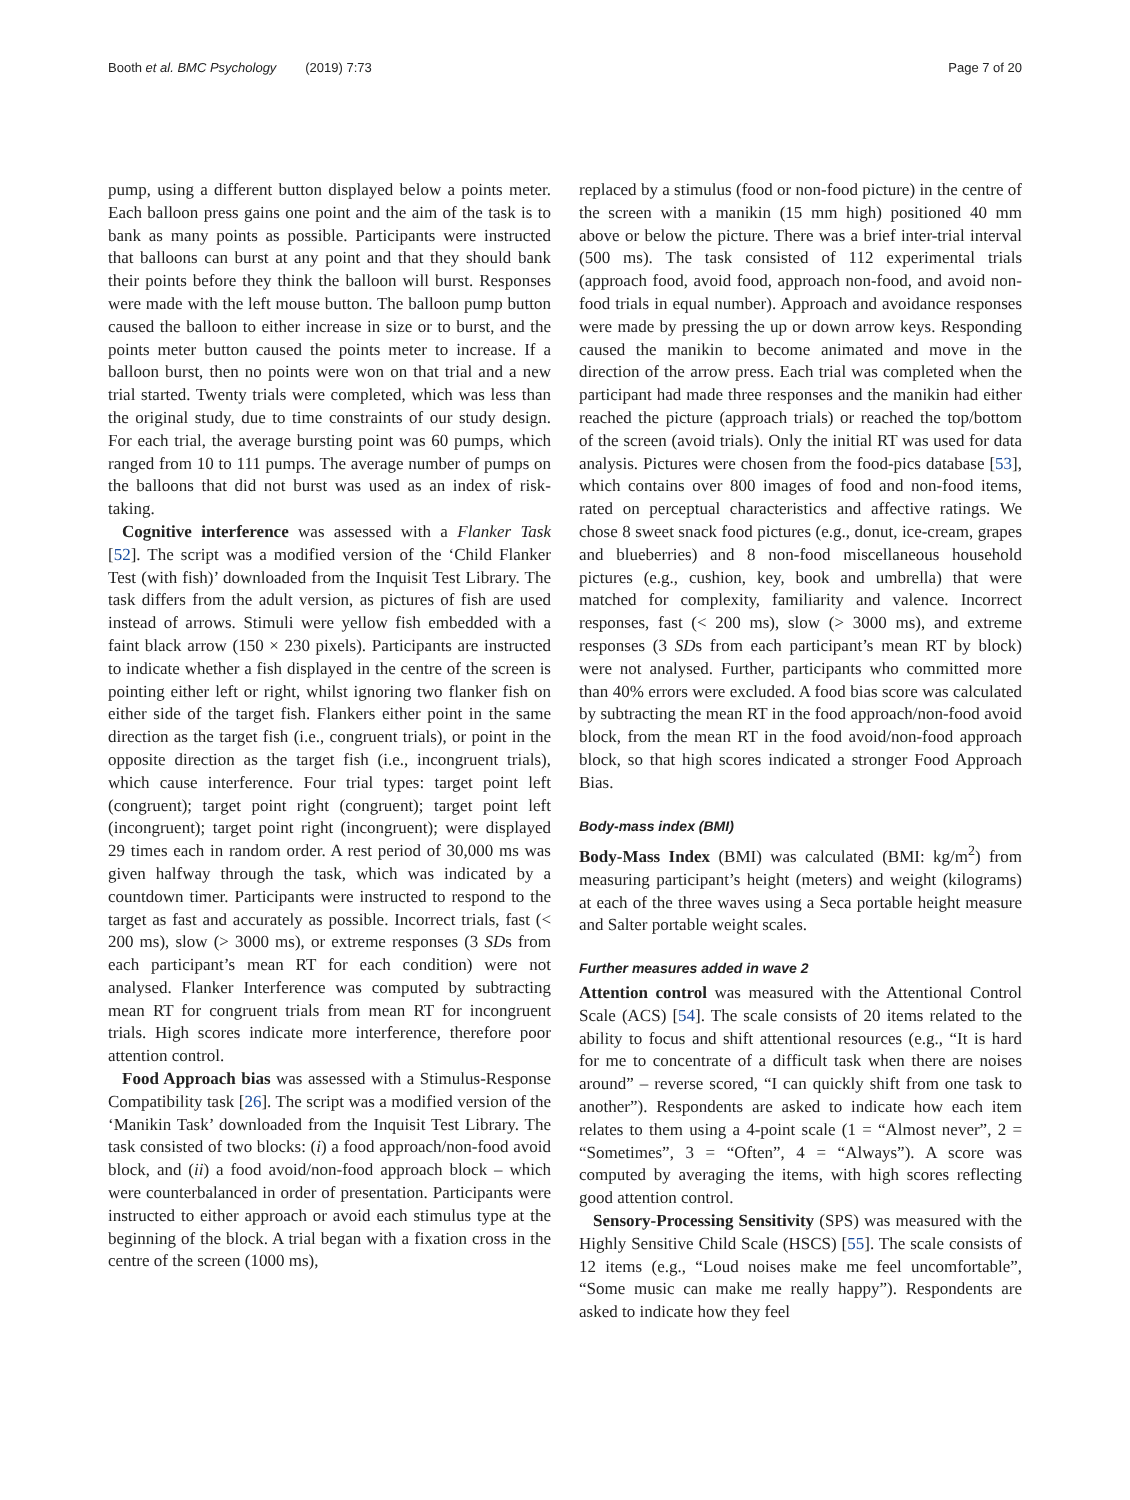Booth et al. BMC Psychology (2019) 7:73 Page 7 of 20
pump, using a different button displayed below a points meter. Each balloon press gains one point and the aim of the task is to bank as many points as possible. Participants were instructed that balloons can burst at any point and that they should bank their points before they think the balloon will burst. Responses were made with the left mouse button. The balloon pump button caused the balloon to either increase in size or to burst, and the points meter button caused the points meter to increase. If a balloon burst, then no points were won on that trial and a new trial started. Twenty trials were completed, which was less than the original study, due to time constraints of our study design. For each trial, the average bursting point was 60 pumps, which ranged from 10 to 111 pumps. The average number of pumps on the balloons that did not burst was used as an index of risk-taking.
Cognitive interference was assessed with a Flanker Task [52]. The script was a modified version of the ‘Child Flanker Test (with fish)’ downloaded from the Inquisit Test Library. The task differs from the adult version, as pictures of fish are used instead of arrows. Stimuli were yellow fish embedded with a faint black arrow (150 × 230 pixels). Participants are instructed to indicate whether a fish displayed in the centre of the screen is pointing either left or right, whilst ignoring two flanker fish on either side of the target fish. Flankers either point in the same direction as the target fish (i.e., congruent trials), or point in the opposite direction as the target fish (i.e., incongruent trials), which cause interference. Four trial types: target point left (congruent); target point right (congruent); target point left (incongruent); target point right (incongruent); were displayed 29 times each in random order. A rest period of 30,000 ms was given halfway through the task, which was indicated by a countdown timer. Participants were instructed to respond to the target as fast and accurately as possible. Incorrect trials, fast (< 200 ms), slow (> 3000 ms), or extreme responses (3 SDs from each participant’s mean RT for each condition) were not analysed. Flanker Interference was computed by subtracting mean RT for congruent trials from mean RT for incongruent trials. High scores indicate more interference, therefore poor attention control.
Food Approach bias was assessed with a Stimulus-Response Compatibility task [26]. The script was a modified version of the ‘Manikin Task’ downloaded from the Inquisit Test Library. The task consisted of two blocks: (i) a food approach/non-food avoid block, and (ii) a food avoid/non-food approach block – which were counterbalanced in order of presentation. Participants were instructed to either approach or avoid each stimulus type at the beginning of the block. A trial began with a fixation cross in the centre of the screen (1000 ms),
replaced by a stimulus (food or non-food picture) in the centre of the screen with a manikin (15 mm high) positioned 40 mm above or below the picture. There was a brief inter-trial interval (500 ms). The task consisted of 112 experimental trials (approach food, avoid food, approach non-food, and avoid non-food trials in equal number). Approach and avoidance responses were made by pressing the up or down arrow keys. Responding caused the manikin to become animated and move in the direction of the arrow press. Each trial was completed when the participant had made three responses and the manikin had either reached the picture (approach trials) or reached the top/bottom of the screen (avoid trials). Only the initial RT was used for data analysis. Pictures were chosen from the food-pics database [53], which contains over 800 images of food and non-food items, rated on perceptual characteristics and affective ratings. We chose 8 sweet snack food pictures (e.g., donut, ice-cream, grapes and blueberries) and 8 non-food miscellaneous household pictures (e.g., cushion, key, book and umbrella) that were matched for complexity, familiarity and valence. Incorrect responses, fast (< 200 ms), slow (> 3000 ms), and extreme responses (3 SDs from each participant’s mean RT by block) were not analysed. Further, participants who committed more than 40% errors were excluded. A food bias score was calculated by subtracting the mean RT in the food approach/non-food avoid block, from the mean RT in the food avoid/non-food approach block, so that high scores indicated a stronger Food Approach Bias.
Body-mass index (BMI)
Body-Mass Index (BMI) was calculated (BMI: kg/m<sup>2</sup>) from measuring participant’s height (meters) and weight (kilograms) at each of the three waves using a Seca portable height measure and Salter portable weight scales.
Further measures added in wave 2
Attention control was measured with the Attentional Control Scale (ACS) [54]. The scale consists of 20 items related to the ability to focus and shift attentional resources (e.g., “It is hard for me to concentrate of a difficult task when there are noises around” – reverse scored, “I can quickly shift from one task to another”). Respondents are asked to indicate how each item relates to them using a 4-point scale (1 = “Almost never”, 2 = “Sometimes”, 3 = “Often”, 4 = “Always”). A score was computed by averaging the items, with high scores reflecting good attention control.
Sensory-Processing Sensitivity (SPS) was measured with the Highly Sensitive Child Scale (HSCS) [55]. The scale consists of 12 items (e.g., “Loud noises make me feel uncomfortable”, “Some music can make me really happy”). Respondents are asked to indicate how they feel